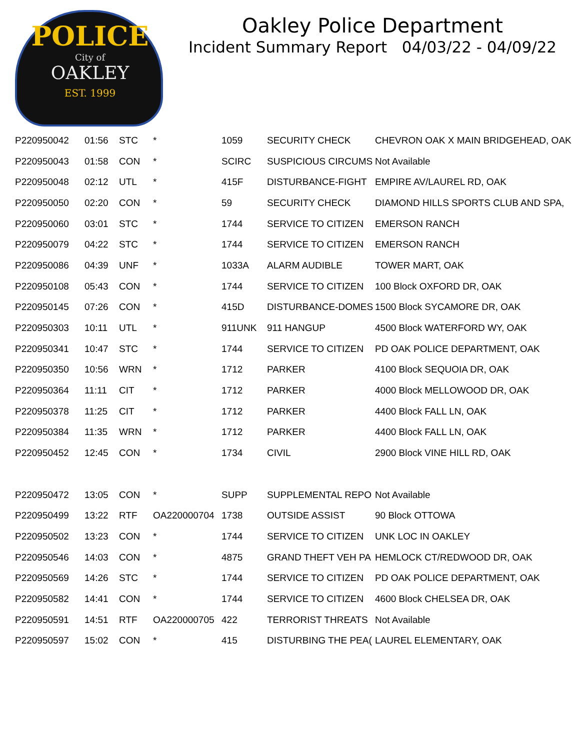POLICE
City of
OAKLEY
EST. 1999
Oakley Police Department
Incident Summary Report 04/03/22 - 04/09/22
| P220950042 | 01:56 | STC | * | 1059 | SECURITY CHECK | CHEVRON OAK X MAIN BRIDGEHEAD, OAK |
| P220950043 | 01:58 | CON | * | SCIRC | SUSPICIOUS CIRCUMS | Not Available |
| P220950048 | 02:12 | UTL | * | 415F | DISTURBANCE-FIGHT | EMPIRE AV/LAUREL RD, OAK |
| P220950050 | 02:20 | CON | * | 59 | SECURITY CHECK | DIAMOND HILLS SPORTS CLUB AND SPA, |
| P220950060 | 03:01 | STC | * | 1744 | SERVICE TO CITIZEN | EMERSON RANCH |
| P220950079 | 04:22 | STC | * | 1744 | SERVICE TO CITIZEN | EMERSON RANCH |
| P220950086 | 04:39 | UNF | * | 1033A | ALARM AUDIBLE | TOWER MART, OAK |
| P220950108 | 05:43 | CON | * | 1744 | SERVICE TO CITIZEN | 100 Block OXFORD DR, OAK |
| P220950145 | 07:26 | CON | * | 415D | DISTURBANCE-DOMES | 1500 Block SYCAMORE DR, OAK |
| P220950303 | 10:11 | UTL | * | 911UNK | 911 HANGUP | 4500 Block WATERFORD WY, OAK |
| P220950341 | 10:47 | STC | * | 1744 | SERVICE TO CITIZEN | PD OAK POLICE DEPARTMENT, OAK |
| P220950350 | 10:56 | WRN | * | 1712 | PARKER | 4100 Block SEQUOIA DR, OAK |
| P220950364 | 11:11 | CIT | * | 1712 | PARKER | 4000 Block MELLOWOOD DR, OAK |
| P220950378 | 11:25 | CIT | * | 1712 | PARKER | 4400 Block FALL LN, OAK |
| P220950384 | 11:35 | WRN | * | 1712 | PARKER | 4400 Block FALL LN, OAK |
| P220950452 | 12:45 | CON | * | 1734 | CIVIL | 2900 Block VINE HILL RD, OAK |
| P220950472 | 13:05 | CON | * | SUPP | SUPPLEMENTAL REPO | Not Available |
| P220950499 | 13:22 | RTF | OA220000704 | 1738 | OUTSIDE ASSIST | 90 Block OTTOWA |
| P220950502 | 13:23 | CON | * | 1744 | SERVICE TO CITIZEN | UNK LOC IN OAKLEY |
| P220950546 | 14:03 | CON | * | 4875 | GRAND THEFT VEH PA | HEMLOCK CT/REDWOOD DR, OAK |
| P220950569 | 14:26 | STC | * | 1744 | SERVICE TO CITIZEN | PD OAK POLICE DEPARTMENT, OAK |
| P220950582 | 14:41 | CON | * | 1744 | SERVICE TO CITIZEN | 4600 Block CHELSEA DR, OAK |
| P220950591 | 14:51 | RTF | OA220000705 | 422 | TERRORIST THREATS | Not Available |
| P220950597 | 15:02 | CON | * | 415 | DISTURBING THE PEA( | LAUREL ELEMENTARY, OAK |